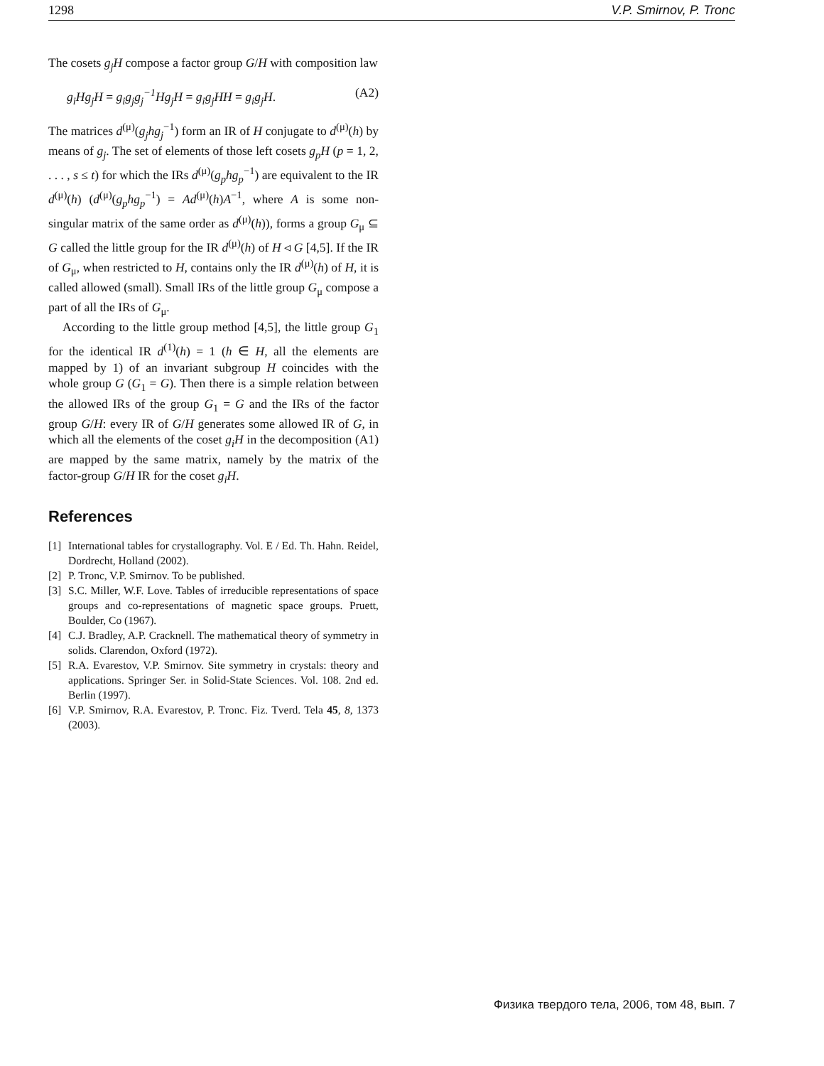1298 V.P. Smirnov, P. Tronc
The cosets g<sub>j</sub>H compose a factor group G/H with composition law
g<sub>i</sub>Hg<sub>j</sub>H = g<sub>i</sub>g<sub>j</sub>g<sub>j</sub><sup>−1</sup>Hg<sub>j</sub>H = g<sub>i</sub>g<sub>j</sub>HH = g<sub>i</sub>g<sub>j</sub>H. (A2)
The matrices d<sup>(μ)</sup>(g<sub>j</sub>hg<sub>j</sub><sup>−1</sup>) form an IR of H conjugate to d<sup>(μ)</sup>(h) by means of g<sub>j</sub>. The set of elements of those left cosets g<sub>p</sub>H (p = 1, 2, . . . , s ≤ t) for which the IRs d<sup>(μ)</sup>(g<sub>p</sub>hg<sub>p</sub><sup>−1</sup>) are equivalent to the IR d<sup>(μ)</sup>(h) (d<sup>(μ)</sup>(g<sub>p</sub>hg<sub>p</sub><sup>−1</sup>) = Ad<sup>(μ)</sup>(h)A<sup>−1</sup>, where A is some non-singular matrix of the same order as d<sup>(μ)</sup>(h)), forms a group G<sub>μ</sub> ⊆ G called the little group for the IR d<sup>(μ)</sup>(h) of H ◃ G [4,5]. If the IR of G<sub>μ</sub>, when restricted to H, contains only the IR d<sup>(μ)</sup>(h) of H, it is called allowed (small). Small IRs of the little group G<sub>μ</sub> compose a part of all the IRs of G<sub>μ</sub>.
According to the little group method [4,5], the little group G<sub>1</sub> for the identical IR d<sup>(1)</sup>(h) = 1 (h ∈ H, all the elements are mapped by 1) of an invariant subgroup H coincides with the whole group G (G<sub>1</sub> = G). Then there is a simple relation between the allowed IRs of the group G<sub>1</sub> = G and the IRs of the factor group G/H: every IR of G/H generates some allowed IR of G, in which all the elements of the coset g<sub>i</sub>H in the decomposition (A1) are mapped by the same matrix, namely by the matrix of the factor-group G/H IR for the coset g<sub>i</sub>H.
References
[1] International tables for crystallography. Vol. E / Ed. Th. Hahn. Reidel, Dordrecht, Holland (2002).
[2] P. Tronc, V.P. Smirnov. To be published.
[3] S.C. Miller, W.F. Love. Tables of irreducible representations of space groups and co-representations of magnetic space groups. Pruett, Boulder, Co (1967).
[4] C.J. Bradley, A.P. Cracknell. The mathematical theory of symmetry in solids. Clarendon, Oxford (1972).
[5] R.A. Evarestov, V.P. Smirnov. Site symmetry in crystals: theory and applications. Springer Ser. in Solid-State Sciences. Vol. 108. 2nd ed. Berlin (1997).
[6] V.P. Smirnov, R.A. Evarestov, P. Tronc. Fiz. Tverd. Tela 45, 8, 1373 (2003).
Физика твердого тела, 2006, том 48, вып. 7